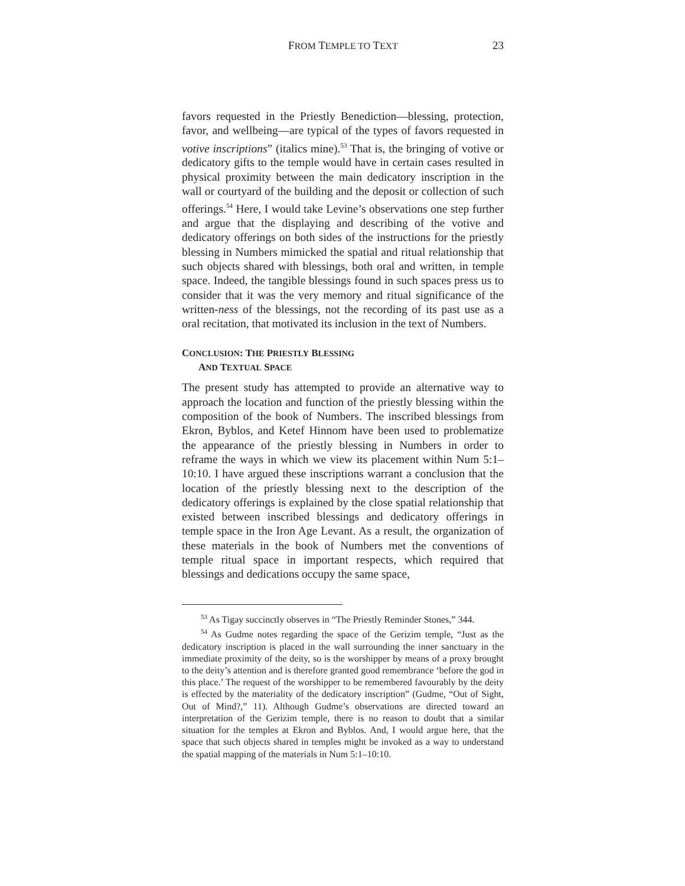FROM TEMPLE TO TEXT 23
favors requested in the Priestly Benediction—blessing, protection, favor, and wellbeing—are typical of the types of favors requested in votive inscriptions” (italics mine).<sup>53</sup> That is, the bringing of votive or dedicatory gifts to the temple would have in certain cases resulted in physical proximity between the main dedicatory inscription in the wall or courtyard of the building and the deposit or collection of such offerings.<sup>54</sup> Here, I would take Levine’s observations one step further and argue that the displaying and describing of the votive and dedicatory offerings on both sides of the instructions for the priestly blessing in Numbers mimicked the spatial and ritual relationship that such objects shared with blessings, both oral and written, in temple space. Indeed, the tangible blessings found in such spaces press us to consider that it was the very memory and ritual significance of the written-ness of the blessings, not the recording of its past use as a oral recitation, that motivated its inclusion in the text of Numbers.
CONCLUSION: THE PRIESTLY BLESSING
AND TEXTUAL SPACE
The present study has attempted to provide an alternative way to approach the location and function of the priestly blessing within the composition of the book of Numbers. The inscribed blessings from Ekron, Byblos, and Ketef Hinnom have been used to problematize the appearance of the priestly blessing in Numbers in order to reframe the ways in which we view its placement within Num 5:1–10:10. I have argued these inscriptions warrant a conclusion that the location of the priestly blessing next to the description of the dedicatory offerings is explained by the close spatial relationship that existed between inscribed blessings and dedicatory offerings in temple space in the Iron Age Levant. As a result, the organization of these materials in the book of Numbers met the conventions of temple ritual space in important respects, which required that blessings and dedications occupy the same space,
<sup>53</sup> As Tigay succinctly observes in “The Priestly Reminder Stones,” 344.
<sup>54</sup> As Gudme notes regarding the space of the Gerizim temple, “Just as the dedicatory inscription is placed in the wall surrounding the inner sanctuary in the immediate proximity of the deity, so is the worshipper by means of a proxy brought to the deity’s attention and is therefore granted good remembrance ‘before the god in this place.’ The request of the worshipper to be remembered favourably by the deity is effected by the materiality of the dedicatory inscription” (Gudme, “Out of Sight, Out of Mind?,” 11). Although Gudme’s observations are directed toward an interpretation of the Gerizim temple, there is no reason to doubt that a similar situation for the temples at Ekron and Byblos. And, I would argue here, that the space that such objects shared in temples might be invoked as a way to understand the spatial mapping of the materials in Num 5:1–10:10.